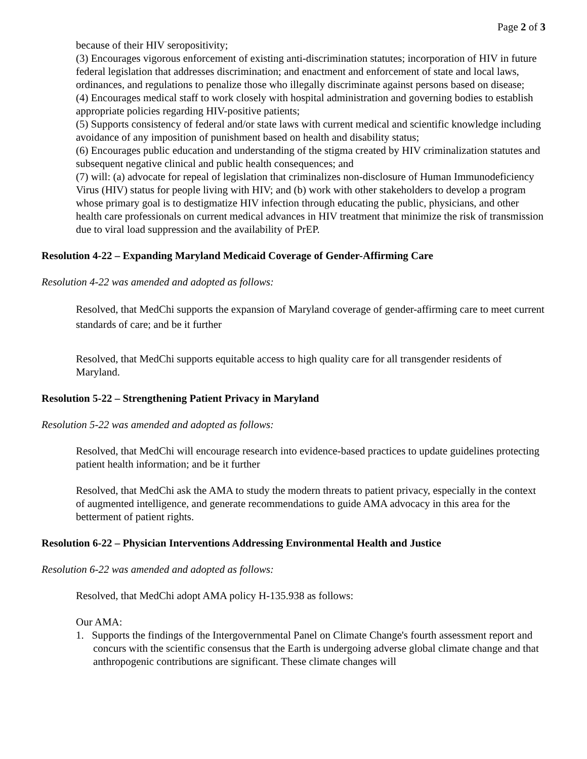Page 2 of 3
because of their HIV seropositivity;
(3) Encourages vigorous enforcement of existing anti-discrimination statutes; incorporation of HIV in future federal legislation that addresses discrimination; and enactment and enforcement of state and local laws, ordinances, and regulations to penalize those who illegally discriminate against persons based on disease;
(4) Encourages medical staff to work closely with hospital administration and governing bodies to establish appropriate policies regarding HIV-positive patients;
(5) Supports consistency of federal and/or state laws with current medical and scientific knowledge including avoidance of any imposition of punishment based on health and disability status;
(6) Encourages public education and understanding of the stigma created by HIV criminalization statutes and subsequent negative clinical and public health consequences; and
(7) will: (a) advocate for repeal of legislation that criminalizes non-disclosure of Human Immunodeficiency Virus (HIV) status for people living with HIV; and (b) work with other stakeholders to develop a program whose primary goal is to destigmatize HIV infection through educating the public, physicians, and other health care professionals on current medical advances in HIV treatment that minimize the risk of transmission due to viral load suppression and the availability of PrEP.
Resolution 4-22 – Expanding Maryland Medicaid Coverage of Gender-Affirming Care
Resolution 4-22 was amended and adopted as follows:
Resolved, that MedChi supports the expansion of Maryland coverage of gender-affirming care to meet current standards of care; and be it further
Resolved, that MedChi supports equitable access to high quality care for all transgender residents of Maryland.
Resolution 5-22 – Strengthening Patient Privacy in Maryland
Resolution 5-22 was amended and adopted as follows:
Resolved, that MedChi will encourage research into evidence-based practices to update guidelines protecting patient health information; and be it further
Resolved, that MedChi ask the AMA to study the modern threats to patient privacy, especially in the context of augmented intelligence, and generate recommendations to guide AMA advocacy in this area for the betterment of patient rights.
Resolution 6-22 – Physician Interventions Addressing Environmental Health and Justice
Resolution 6-22 was amended and adopted as follows:
Resolved, that MedChi adopt AMA policy H-135.938 as follows:
Our AMA:
1. Supports the findings of the Intergovernmental Panel on Climate Change's fourth assessment report and concurs with the scientific consensus that the Earth is undergoing adverse global climate change and that anthropogenic contributions are significant. These climate changes will